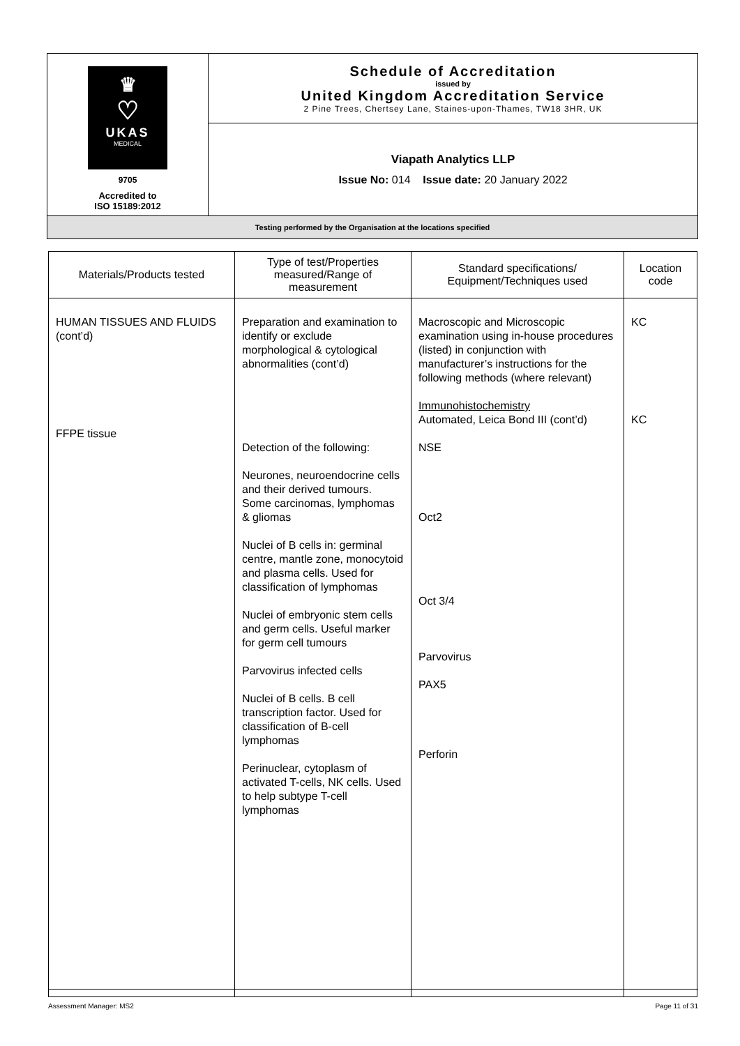| ♛ ♡ UKAS MEDICAL 9705 Accredited to ISO 15189:2012 | Schedule of Accreditation issued by United Kingdom Accreditation Service 2 Pine Trees, Chertsey Lane, Staines-upon-Thames, TW18 3HR, UK |
| | Viapath Analytics LLP Issue No: 014 Issue date: 20 January 2022 |
| Testing performed by the Organisation at the locations specified | |
| Materials/Products tested | Type of test/Properties measured/Range of measurement | Standard specifications/ Equipment/Techniques used | Location code |
| --- | --- | --- | --- |
| HUMAN TISSUES AND FLUIDS (cont’d) FFPE tissue | Preparation and examination to identify or exclude morphological & cytological abnormalities (cont’d) Detection of the following: Neurones, neuroendocrine cells and their derived tumours. Some carcinomas, lymphomas & gliomas Nuclei of B cells in: germinal centre, mantle zone, monocytoid and plasma cells. Used for classification of lymphomas Nuclei of embryonic stem cells and germ cells. Useful marker for germ cell tumours Parvovirus infected cells Nuclei of B cells. B cell transcription factor. Used for classification of B-cell lymphomas Perinuclear, cytoplasm of activated T-cells, NK cells. Used to help subtype T-cell lymphomas | Macroscopic and Microscopic examination using in-house procedures (listed) in conjunction with manufacturer’s instructions for the following methods (where relevant) Immunohistochemistry Automated, Leica Bond III (cont’d) NSE Oct2 Oct 3/4 Parvovirus PAX5 Perforin | KC KC |
Assessment Manager: MS2 Page 11 of 31